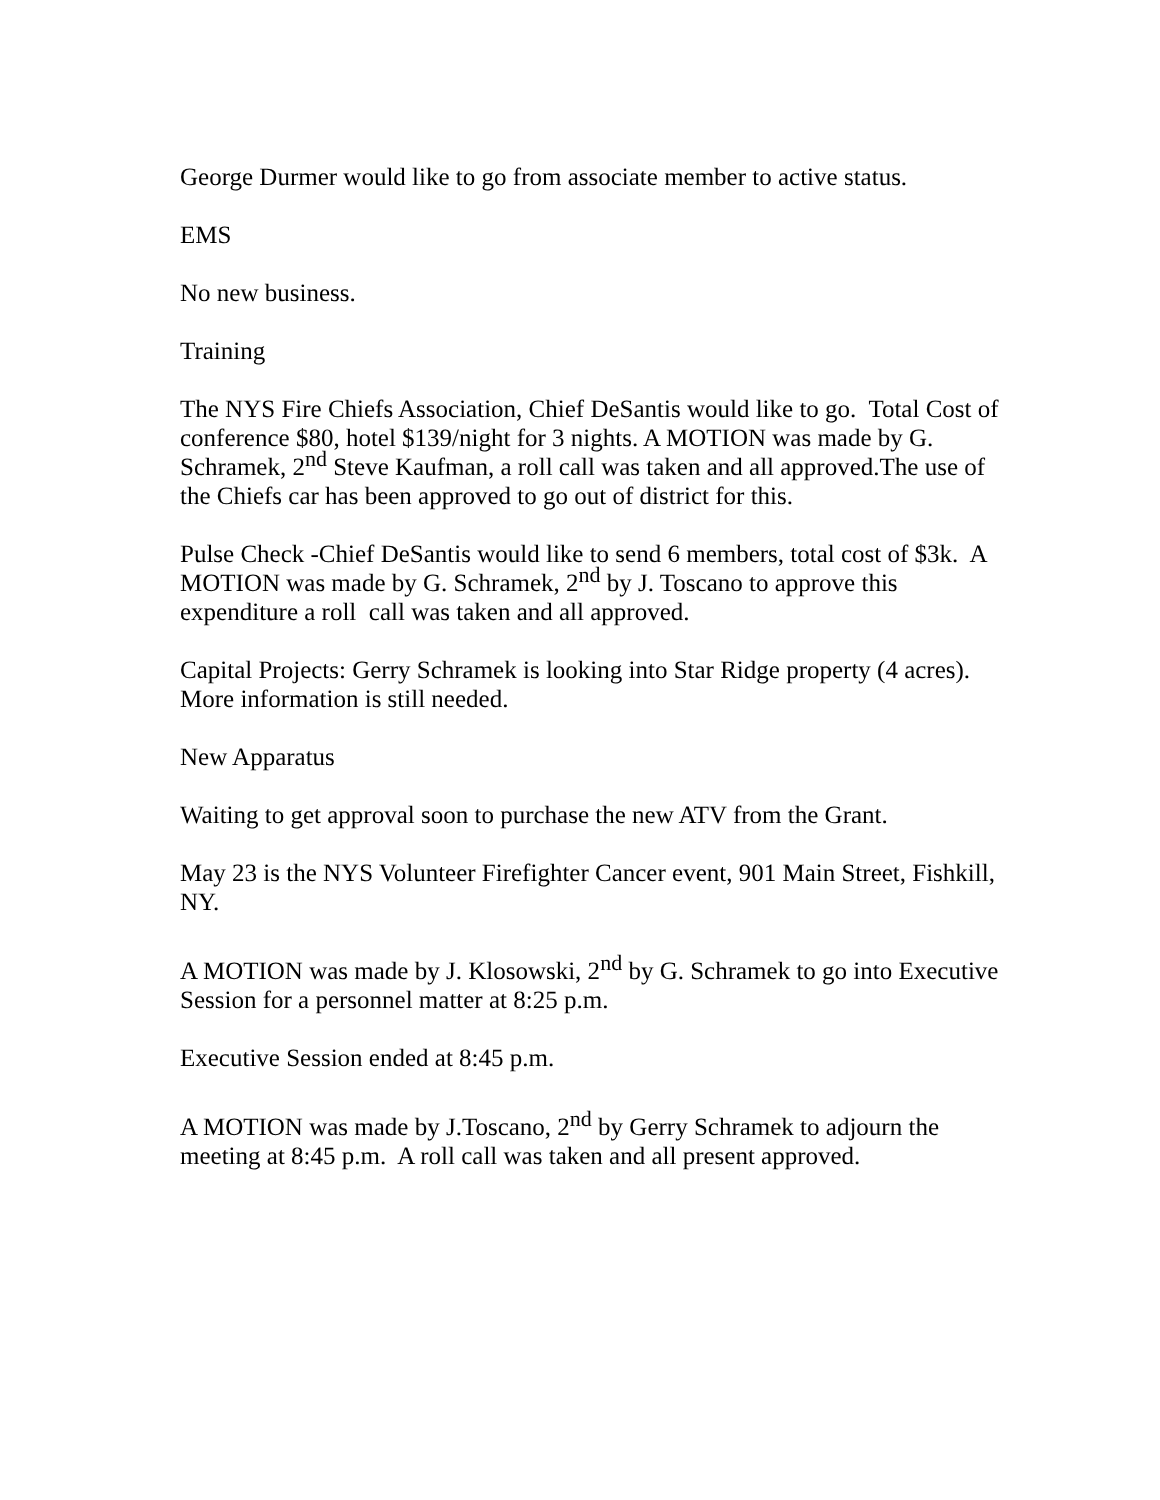George Durmer would like to go from associate member to active status.
EMS
No new business.
Training
The NYS Fire Chiefs Association, Chief DeSantis would like to go. Total Cost of conference $80, hotel $139/night for 3 nights. A MOTION was made by G. Schramek, 2<sup>nd</sup> Steve Kaufman, a roll call was taken and all approved.The use of the Chiefs car has been approved to go out of district for this.
Pulse Check -Chief DeSantis would like to send 6 members, total cost of $3k. A MOTION was made by G. Schramek, 2<sup>nd</sup> by J. Toscano to approve this expenditure a roll call was taken and all approved.
Capital Projects: Gerry Schramek is looking into Star Ridge property (4 acres).
More information is still needed.
New Apparatus
Waiting to get approval soon to purchase the new ATV from the Grant.
May 23 is the NYS Volunteer Firefighter Cancer event, 901 Main Street, Fishkill, NY.
A MOTION was made by J. Klosowski, 2<sup>nd</sup> by G. Schramek to go into Executive Session for a personnel matter at 8:25 p.m.
Executive Session ended at 8:45 p.m.
A MOTION was made by J.Toscano, 2<sup>nd</sup> by Gerry Schramek to adjourn the meeting at 8:45 p.m. A roll call was taken and all present approved.